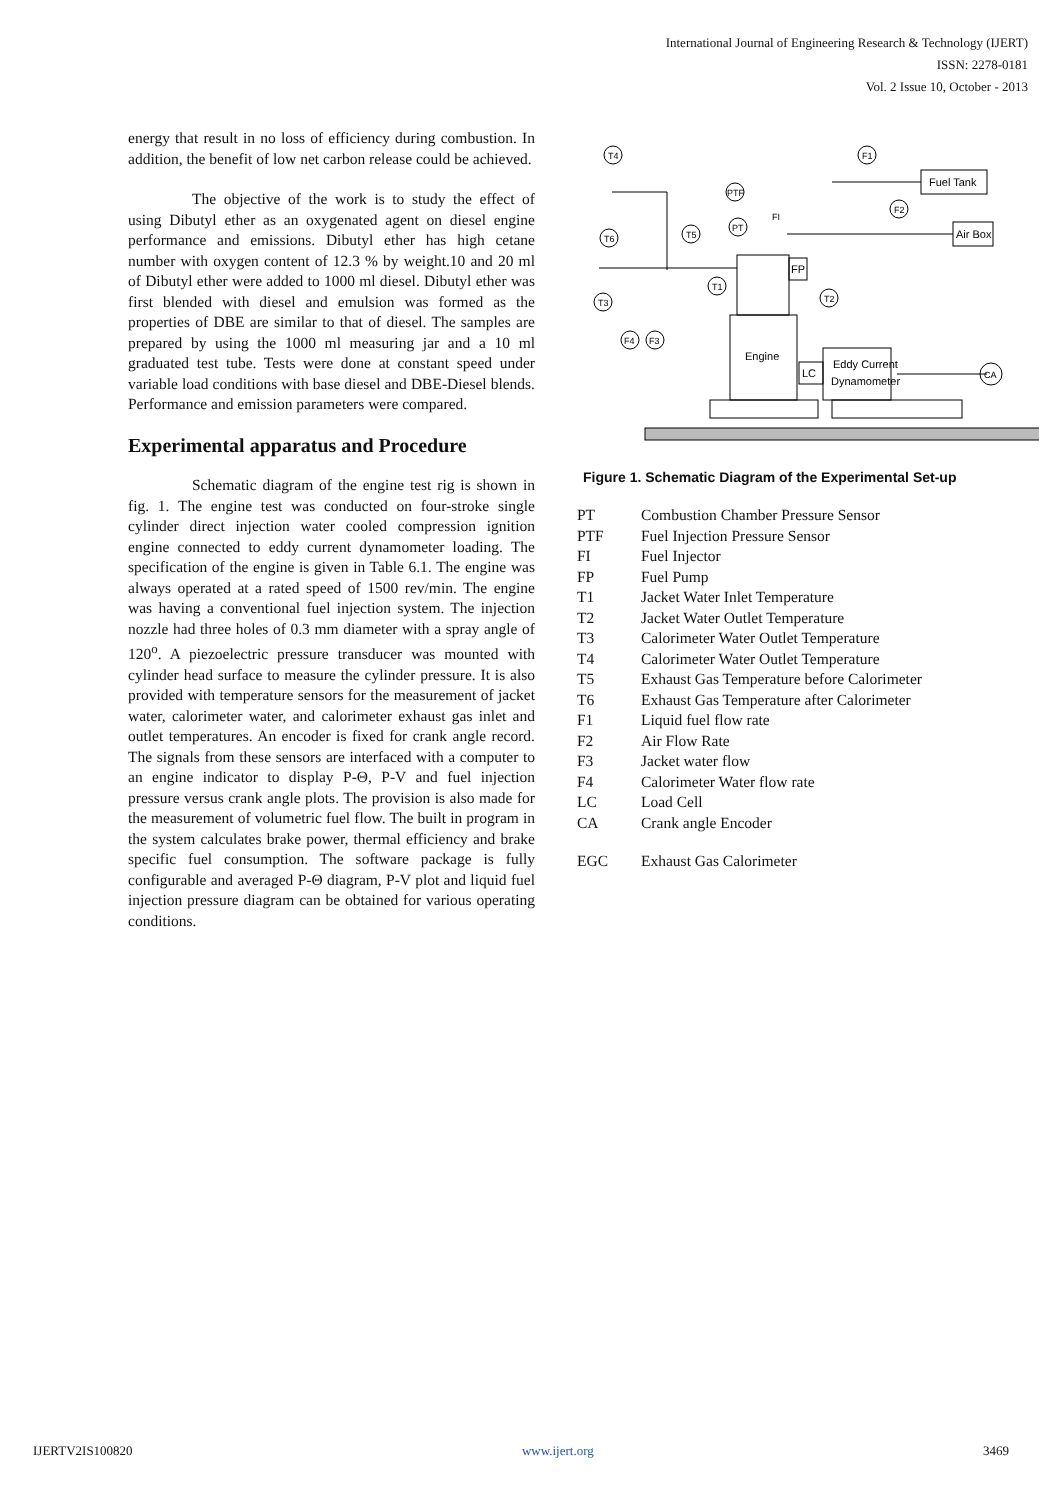International Journal of Engineering Research & Technology (IJERT)
ISSN: 2278-0181
Vol. 2 Issue 10, October - 2013
energy that result in no loss of efficiency during combustion. In addition, the benefit of low net carbon release could be achieved.
The objective of the work is to study the effect of using Dibutyl ether as an oxygenated agent on diesel engine performance and emissions. Dibutyl ether has high cetane number with oxygen content of 12.3 % by weight.10 and 20 ml of Dibutyl ether were added to 1000 ml diesel. Dibutyl ether was first blended with diesel and emulsion was formed as the properties of DBE are similar to that of diesel. The samples are prepared by using the 1000 ml measuring jar and a 10 ml graduated test tube. Tests were done at constant speed under variable load conditions with base diesel and DBE-Diesel blends. Performance and emission parameters were compared.
Experimental apparatus and Procedure
Schematic diagram of the engine test rig is shown in fig. 1. The engine test was conducted on four-stroke single cylinder direct injection water cooled compression ignition engine connected to eddy current dynamometer loading. The specification of the engine is given in Table 6.1. The engine was always operated at a rated speed of 1500 rev/min. The engine was having a conventional fuel injection system. The injection nozzle had three holes of 0.3 mm diameter with a spray angle of 120<sup>o</sup>. A piezoelectric pressure transducer was mounted with cylinder head surface to measure the cylinder pressure. It is also provided with temperature sensors for the measurement of jacket water, calorimeter water, and calorimeter exhaust gas inlet and outlet temperatures. An encoder is fixed for crank angle record. The signals from these sensors are interfaced with a computer to an engine indicator to display P-Θ, P-V and fuel injection pressure versus crank angle plots. The provision is also made for the measurement of volumetric fuel flow. The built in program in the system calculates brake power, thermal efficiency and brake specific fuel consumption. The software package is fully configurable and averaged P-Θ diagram, P-V plot and liquid fuel injection pressure diagram can be obtained for various operating conditions.
Engine
FP
Eddy Current
Dynamometer
LC
Fuel Tank
Air Box
T4
T6
T3
F4
F3
T5
PT
T1
T2
F1
F2
CA
PTF
FI
Figure 1. Schematic Diagram of the Experimental Set-up
| PT | Combustion Chamber Pressure Sensor |
| PTF | Fuel Injection Pressure Sensor |
| FI | Fuel Injector |
| FP | Fuel Pump |
| T1 | Jacket Water Inlet Temperature |
| T2 | Jacket Water Outlet Temperature |
| T3 | Calorimeter Water Outlet Temperature |
| T4 | Calorimeter Water Outlet Temperature |
| T5 | Exhaust Gas Temperature before Calorimeter |
| T6 | Exhaust Gas Temperature after Calorimeter |
| F1 | Liquid fuel flow rate |
| F2 | Air Flow Rate |
| F3 | Jacket water flow |
| F4 | Calorimeter Water flow rate |
| LC | Load Cell |
| CA | Crank angle Encoder |
| EGC | Exhaust Gas Calorimeter |
IJERTV2IS100820 www.ijert.org 3469